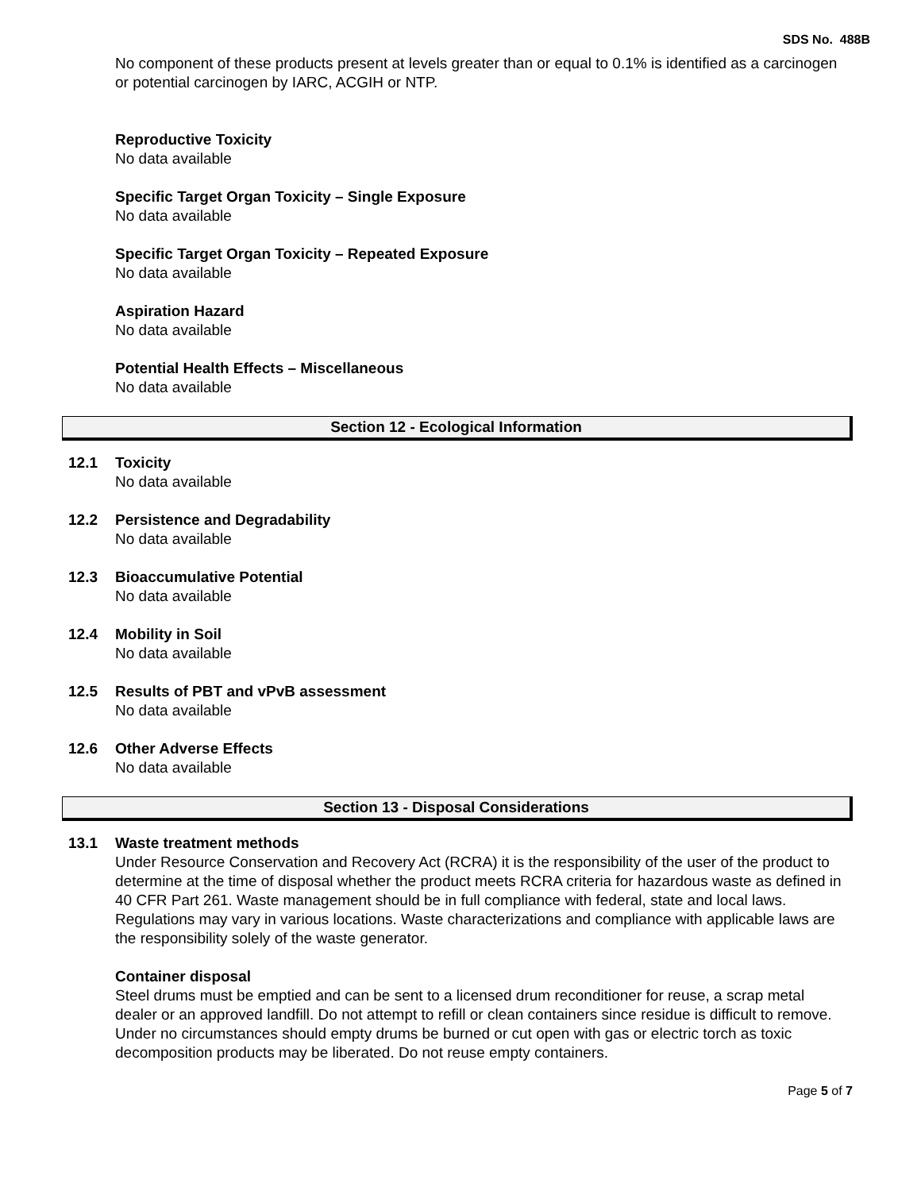SDS No. 488B
No component of these products present at levels greater than or equal to 0.1% is identified as a carcinogen or potential carcinogen by IARC, ACGIH or NTP.
Reproductive Toxicity
No data available
Specific Target Organ Toxicity – Single Exposure
No data available
Specific Target Organ Toxicity – Repeated Exposure
No data available
Aspiration Hazard
No data available
Potential Health Effects – Miscellaneous
No data available
Section 12 - Ecological Information
12.1 Toxicity
No data available
12.2 Persistence and Degradability
No data available
12.3 Bioaccumulative Potential
No data available
12.4 Mobility in Soil
No data available
12.5 Results of PBT and vPvB assessment
No data available
12.6 Other Adverse Effects
No data available
Section 13 - Disposal Considerations
13.1 Waste treatment methods
Under Resource Conservation and Recovery Act (RCRA) it is the responsibility of the user of the product to determine at the time of disposal whether the product meets RCRA criteria for hazardous waste as defined in 40 CFR Part 261. Waste management should be in full compliance with federal, state and local laws. Regulations may vary in various locations. Waste characterizations and compliance with applicable laws are the responsibility solely of the waste generator.
Container disposal
Steel drums must be emptied and can be sent to a licensed drum reconditioner for reuse, a scrap metal dealer or an approved landfill. Do not attempt to refill or clean containers since residue is difficult to remove. Under no circumstances should empty drums be burned or cut open with gas or electric torch as toxic decomposition products may be liberated. Do not reuse empty containers.
Page 5 of 7